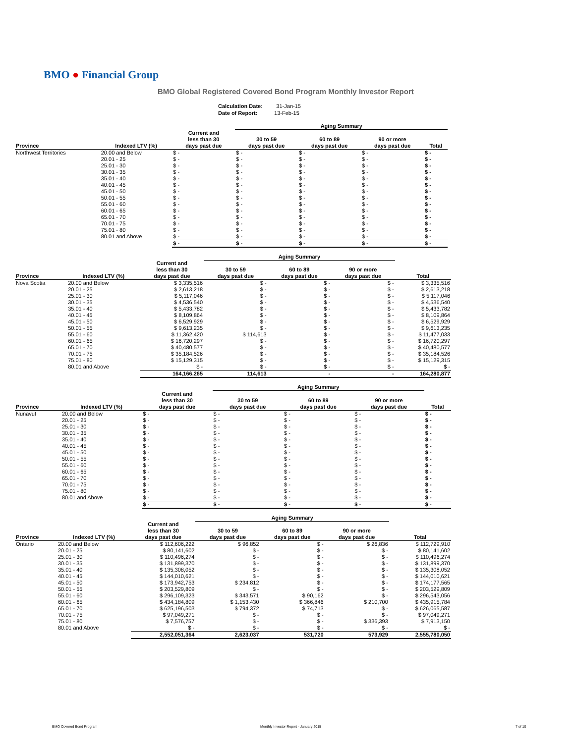BMO ● Financial Group
BMO Global Registered Covered Bond Program Monthly Investor Report
Calculation Date: 31-Jan-15
Date of Report: 13-Feb-15
| | | | Aging Summary | | | | |
| Province | Indexed LTV (%) | Current and less than 30 days past due | 30 to 59 days past due | 60 to 89 days past due | 90 or more days past due | Total | |
| Northwest Territories | 20.00 and Below | $ - | $ - | $ - | $ - | $ - | |
| | 20.01 - 25 | $ - | $ - | $ - | $ - | $ - | |
| | 25.01 - 30 | $ - | $ - | $ - | $ - | $ - | |
| | 30.01 - 35 | $ - | $ - | $ - | $ - | $ - | |
| | 35.01 - 40 | $ - | $ - | $ - | $ - | $ - | |
| | 40.01 - 45 | $ - | $ - | $ - | $ - | $ - | |
| | 45.01 - 50 | $ - | $ - | $ - | $ - | $ - | |
| | 50.01 - 55 | $ - | $ - | $ - | $ - | $ - | |
| | 55.01 - 60 | $ - | $ - | $ - | $ - | $ - | |
| | 60.01 - 65 | $ - | $ - | $ - | $ - | $ - | |
| | 65.01 - 70 | $ - | $ - | $ - | $ - | $ - | |
| | 70.01 - 75 | $ - | $ - | $ - | $ - | $ - | |
| | 75.01 - 80 | $ - | $ - | $ - | $ - | $ - | |
| | 80.01 and Above | $ - | $ - | $ - | $ - | $ - | |
| | | $ - | $ - | $ - | $ - | $ - | |
| | | | Aging Summary | | | |
| Province | Indexed LTV (%) | Current and less than 30 days past due | 30 to 59 days past due | 60 to 89 days past due | 90 or more days past due | Total |
| Nova Scotia | 20.00 and Below | $ 3,335,516 | $ - | $ - | $ - | $ 3,335,516 |
| | 20.01 - 25 | $ 2,613,218 | $ - | $ - | $ - | $ 2,613,218 |
| | 25.01 - 30 | $ 5,117,046 | $ - | $ - | $ - | $ 5,117,046 |
| | 30.01 - 35 | $ 4,536,540 | $ - | $ - | $ - | $ 4,536,540 |
| | 35.01 - 40 | $ 5,433,782 | $ - | $ - | $ - | $ 5,433,782 |
| | 40.01 - 45 | $ 8,109,864 | $ - | $ - | $ - | $ 8,109,864 |
| | 45.01 - 50 | $ 6,529,929 | $ - | $ - | $ - | $ 6,529,929 |
| | 50.01 - 55 | $ 9,613,235 | $ - | $ - | $ - | $ 9,613,235 |
| | 55.01 - 60 | $ 11,362,420 | $ 114,613 | $ - | $ - | $ 11,477,033 |
| | 60.01 - 65 | $ 16,720,297 | $ - | $ - | $ - | $ 16,720,297 |
| | 65.01 - 70 | $ 40,480,577 | $ - | $ - | $ - | $ 40,480,577 |
| | 70.01 - 75 | $ 35,184,526 | $ - | $ - | $ - | $ 35,184,526 |
| | 75.01 - 80 | $ 15,129,315 | $ - | $ - | $ - | $ 15,129,315 |
| | 80.01 and Above | $ - | $ - | $ - | $ - | $ - |
| | | 164,166,265 | 114,613 | - | - | 164,280,877 |
| | | | Aging Summary | | | |
| Province | Indexed LTV (%) | Current and less than 30 days past due | 30 to 59 days past due | 60 to 89 days past due | 90 or more days past due | Total |
| Nunavut | 20.00 and Below | $ - | $ - | $ - | $ - | $ - |
| | 20.01 - 25 | $ - | $ - | $ - | $ - | $ - |
| | 25.01 - 30 | $ - | $ - | $ - | $ - | $ - |
| | 30.01 - 35 | $ - | $ - | $ - | $ - | $ - |
| | 35.01 - 40 | $ - | $ - | $ - | $ - | $ - |
| | 40.01 - 45 | $ - | $ - | $ - | $ - | $ - |
| | 45.01 - 50 | $ - | $ - | $ - | $ - | $ - |
| | 50.01 - 55 | $ - | $ - | $ - | $ - | $ - |
| | 55.01 - 60 | $ - | $ - | $ - | $ - | $ - |
| | 60.01 - 65 | $ - | $ - | $ - | $ - | $ - |
| | 65.01 - 70 | $ - | $ - | $ - | $ - | $ - |
| | 70.01 - 75 | $ - | $ - | $ - | $ - | $ - |
| | 75.01 - 80 | $ - | $ - | $ - | $ - | $ - |
| | 80.01 and Above | $ - | $ - | $ - | $ - | $ - |
| | | $ - | $ - | $ - | $ - | $ - |
| | | | Aging Summary | | | |
| Province | Indexed LTV (%) | Current and less than 30 days past due | 30 to 59 days past due | 60 to 89 days past due | 90 or more days past due | Total |
| Ontario | 20.00 and Below | $ 112,606,222 | $ 96,852 | $ - | $ 26,836 | $ 112,729,910 |
| | 20.01 - 25 | $ 80,141,602 | $ - | $ - | $ - | $ 80,141,602 |
| | 25.01 - 30 | $ 110,496,274 | $ - | $ - | $ - | $ 110,496,274 |
| | 30.01 - 35 | $ 131,899,370 | $ - | $ - | $ - | $ 131,899,370 |
| | 35.01 - 40 | $ 135,308,052 | $ - | $ - | $ - | $ 135,308,052 |
| | 40.01 - 45 | $ 144,010,621 | $ - | $ - | $ - | $ 144,010,621 |
| | 45.01 - 50 | $ 173,942,753 | $ 234,812 | $ - | $ - | $ 174,177,565 |
| | 50.01 - 55 | $ 203,529,809 | $ - | $ - | $ - | $ 203,529,809 |
| | 55.01 - 60 | $ 296,109,323 | $ 343,571 | $ 90,162 | $ - | $ 296,543,056 |
| | 60.01 - 65 | $ 434,184,809 | $ 1,153,430 | $ 366,846 | $ 210,700 | $ 435,915,784 |
| | 65.01 - 70 | $ 625,196,503 | $ 794,372 | $ 74,713 | $ - | $ 626,065,587 |
| | 70.01 - 75 | $ 97,049,271 | $ - | $ - | $ - | $ 97,049,271 |
| | 75.01 - 80 | $ 7,576,757 | $ - | $ - | $ 336,393 | $ 7,913,150 |
| | 80.01 and Above | $ - | $ - | $ - | $ - | $ - |
| | | 2,552,051,364 | 2,623,037 | 531,720 | 573,929 | 2,555,780,050 |
BMO Covered Bond Program
Monthly Investor Report - January 2015
7 of 10